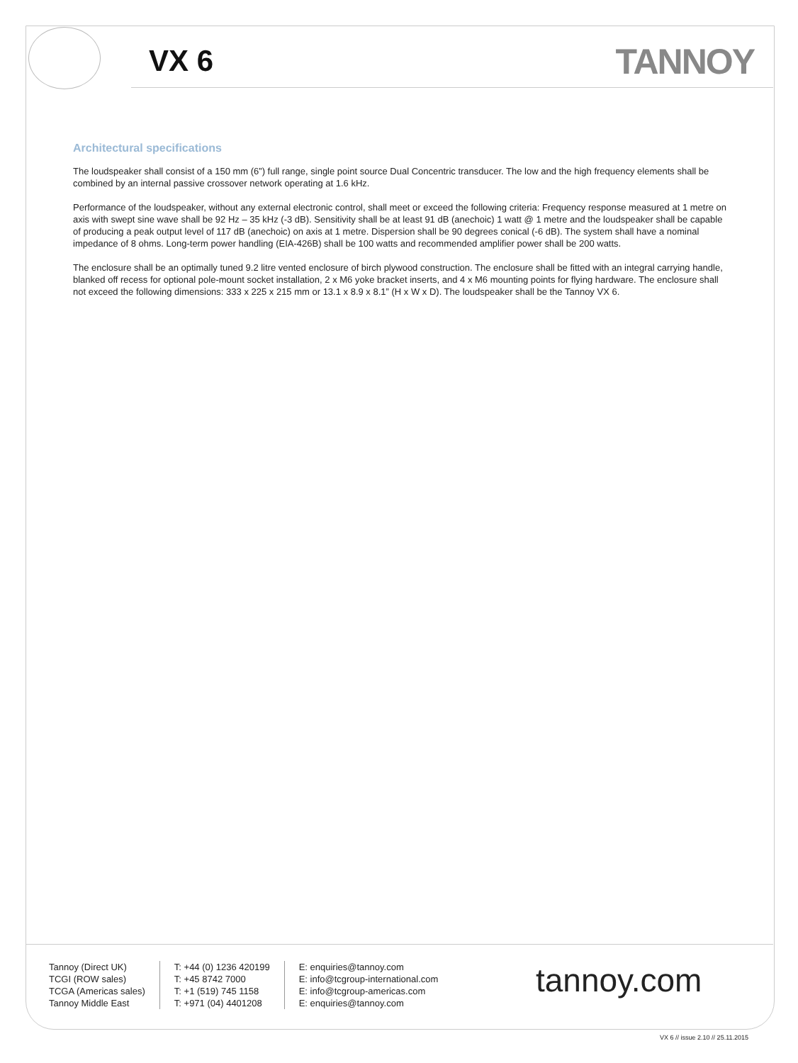VX 6 TANNOY
Architectural specifications
The loudspeaker shall consist of a 150 mm (6”) full range, single point source Dual Concentric transducer. The low and the high frequency elements shall be combined by an internal passive crossover network operating at 1.6 kHz.
Performance of the loudspeaker, without any external electronic control, shall meet or exceed the following criteria: Frequency response measured at 1 metre on axis with swept sine wave shall be 92 Hz – 35 kHz (-3 dB). Sensitivity shall be at least 91 dB (anechoic) 1 watt @ 1 metre and the loudspeaker shall be capable of producing a peak output level of 117 dB (anechoic) on axis at 1 metre. Dispersion shall be 90 degrees conical (-6 dB). The system shall have a nominal impedance of 8 ohms. Long-term power handling (EIA-426B) shall be 100 watts and recommended amplifier power shall be 200 watts.
The enclosure shall be an optimally tuned 9.2 litre vented enclosure of birch plywood construction. The enclosure shall be fitted with an integral carrying handle, blanked off recess for optional pole-mount socket installation, 2 x M6 yoke bracket inserts, and 4 x M6 mounting points for flying hardware. The enclosure shall not exceed the following dimensions: 333 x 225 x 215 mm or 13.1 x 8.9 x 8.1” (H x W x D). The loudspeaker shall be the Tannoy VX 6.
Tannoy (Direct UK)
TCGI (ROW sales)
TCGA (Americas sales)
Tannoy Middle East
T: +44 (0) 1236 420199
T: +45 8742 7000
T: +1 (519) 745 1158
T: +971 (04) 4401208
E: enquiries@tannoy.com
E: info@tcgroup-international.com
E: info@tcgroup-americas.com
E: enquiries@tannoy.com
tannoy.com
VX 6 // issue 2.10 // 25.11.2015